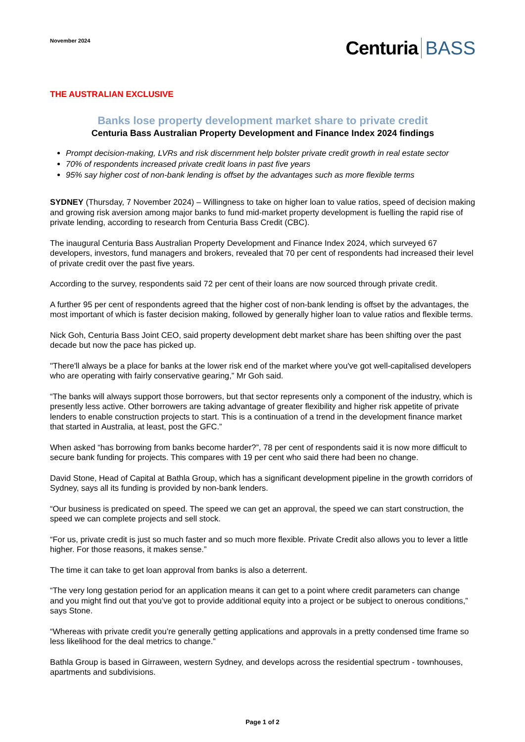November 2024
Centuria BASS
THE AUSTRALIAN EXCLUSIVE
Banks lose property development market share to private credit
Centuria Bass Australian Property Development and Finance Index 2024 findings
Prompt decision-making, LVRs and risk discernment help bolster private credit growth in real estate sector
70% of respondents increased private credit loans in past five years
95% say higher cost of non-bank lending is offset by the advantages such as more flexible terms
SYDNEY (Thursday, 7 November 2024) – Willingness to take on higher loan to value ratios, speed of decision making and growing risk aversion among major banks to fund mid-market property development is fuelling the rapid rise of private lending, according to research from Centuria Bass Credit (CBC).
The inaugural Centuria Bass Australian Property Development and Finance Index 2024, which surveyed 67 developers, investors, fund managers and brokers, revealed that 70 per cent of respondents had increased their level of private credit over the past five years.
According to the survey, respondents said 72 per cent of their loans are now sourced through private credit.
A further 95 per cent of respondents agreed that the higher cost of non-bank lending is offset by the advantages, the most important of which is faster decision making, followed by generally higher loan to value ratios and flexible terms.
Nick Goh, Centuria Bass Joint CEO, said property development debt market share has been shifting over the past decade but now the pace has picked up.
"There'll always be a place for banks at the lower risk end of the market where you've got well-capitalised developers who are operating with fairly conservative gearing,” Mr Goh said.
“The banks will always support those borrowers, but that sector represents only a component of the industry, which is presently less active. Other borrowers are taking advantage of greater flexibility and higher risk appetite of private lenders to enable construction projects to start. This is a continuation of a trend in the development finance market that started in Australia, at least, post the GFC.”
When asked “has borrowing from banks become harder?”, 78 per cent of respondents said it is now more difficult to secure bank funding for projects. This compares with 19 per cent who said there had been no change.
David Stone, Head of Capital at Bathla Group, which has a significant development pipeline in the growth corridors of Sydney, says all its funding is provided by non-bank lenders.
“Our business is predicated on speed. The speed we can get an approval, the speed we can start construction, the speed we can complete projects and sell stock.
“For us, private credit is just so much faster and so much more flexible. Private Credit also allows you to lever a little higher. For those reasons, it makes sense.”
The time it can take to get loan approval from banks is also a deterrent.
“The very long gestation period for an application means it can get to a point where credit parameters can change and you might find out that you’ve got to provide additional equity into a project or be subject to onerous conditions,” says Stone.
“Whereas with private credit you’re generally getting applications and approvals in a pretty condensed time frame so less likelihood for the deal metrics to change.”
Bathla Group is based in Girraween, western Sydney, and develops across the residential spectrum - townhouses, apartments and subdivisions.
Page 1 of 2